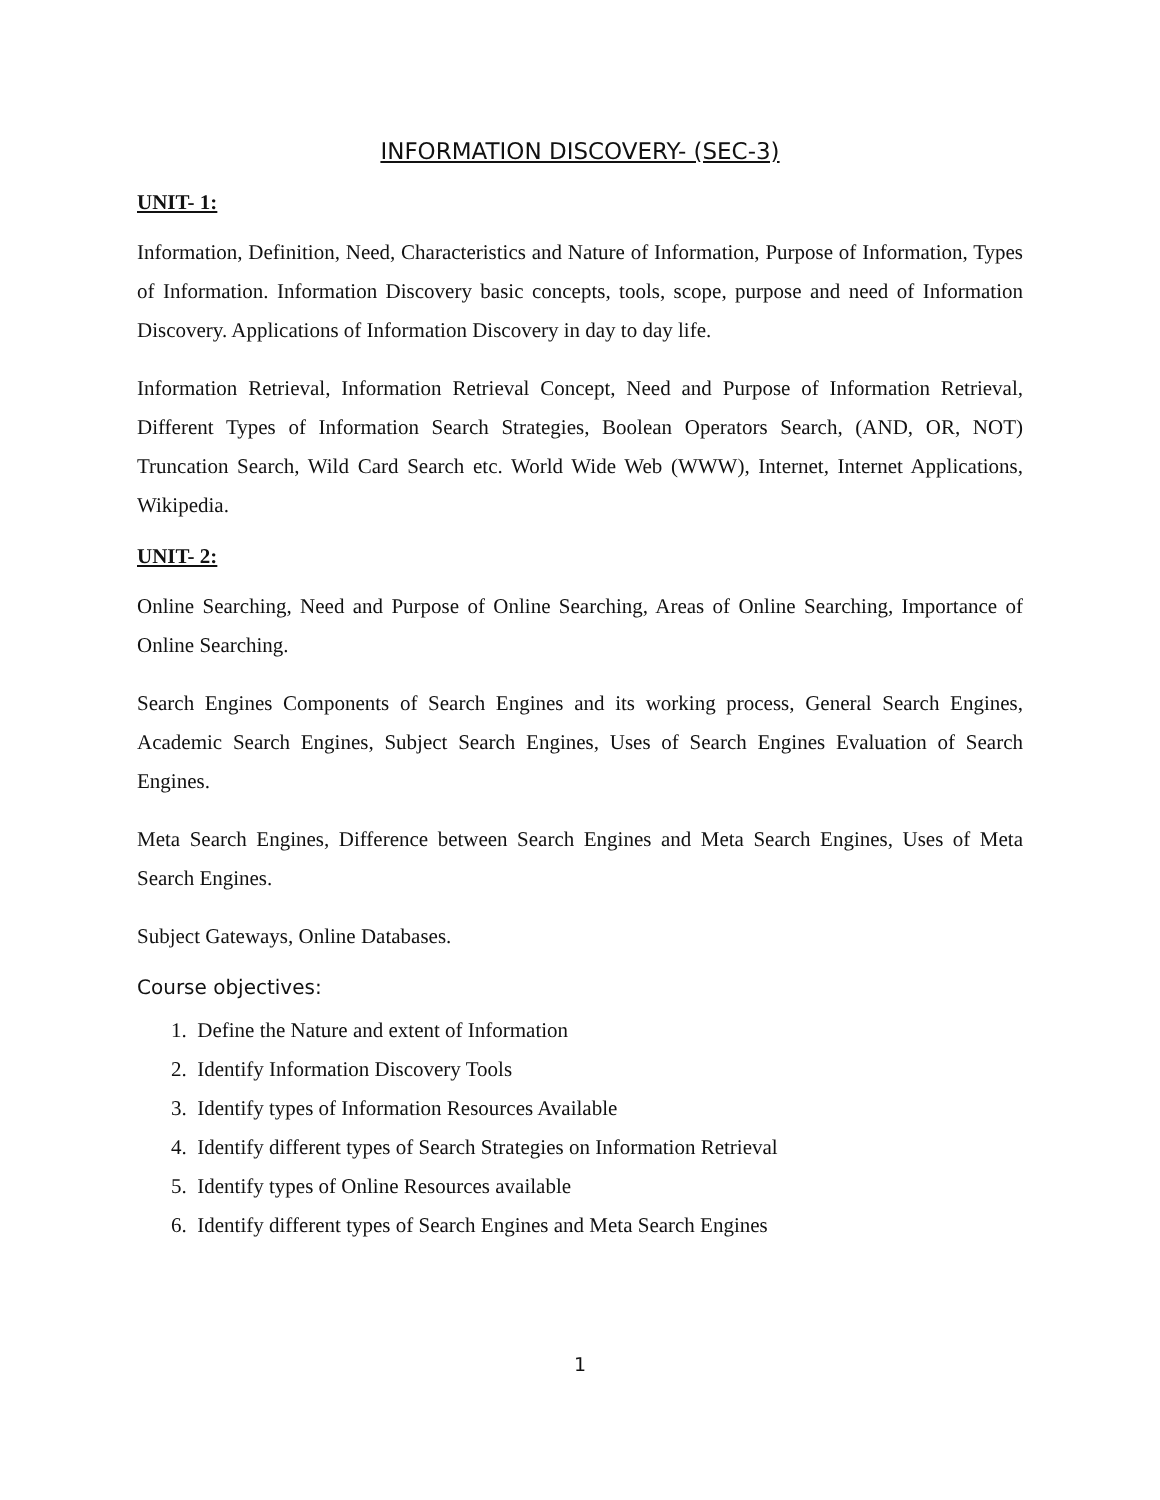INFORMATION DISCOVERY- (SEC-3)
UNIT- 1:
Information, Definition, Need, Characteristics and Nature of Information, Purpose of Information, Types of Information. Information Discovery basic concepts, tools, scope, purpose and need of Information Discovery. Applications of Information Discovery in day to day life.
Information Retrieval, Information Retrieval Concept, Need and Purpose of Information Retrieval, Different Types of Information Search Strategies, Boolean Operators Search, (AND, OR, NOT) Truncation Search, Wild Card Search etc. World Wide Web (WWW), Internet, Internet Applications, Wikipedia.
UNIT- 2:
Online Searching, Need and Purpose of Online Searching, Areas of Online Searching, Importance of Online Searching.
Search Engines Components of Search Engines and its working process, General Search Engines, Academic Search Engines, Subject Search Engines, Uses of Search Engines Evaluation of Search Engines.
Meta Search Engines, Difference between Search Engines and Meta Search Engines, Uses of Meta Search Engines.
Subject Gateways, Online Databases.
Course objectives:
1. Define the Nature and extent of Information
2. Identify Information Discovery Tools
3. Identify types of Information Resources Available
4. Identify different types of Search Strategies on Information Retrieval
5. Identify types of Online Resources available
6. Identify different types of Search Engines and Meta Search Engines
1